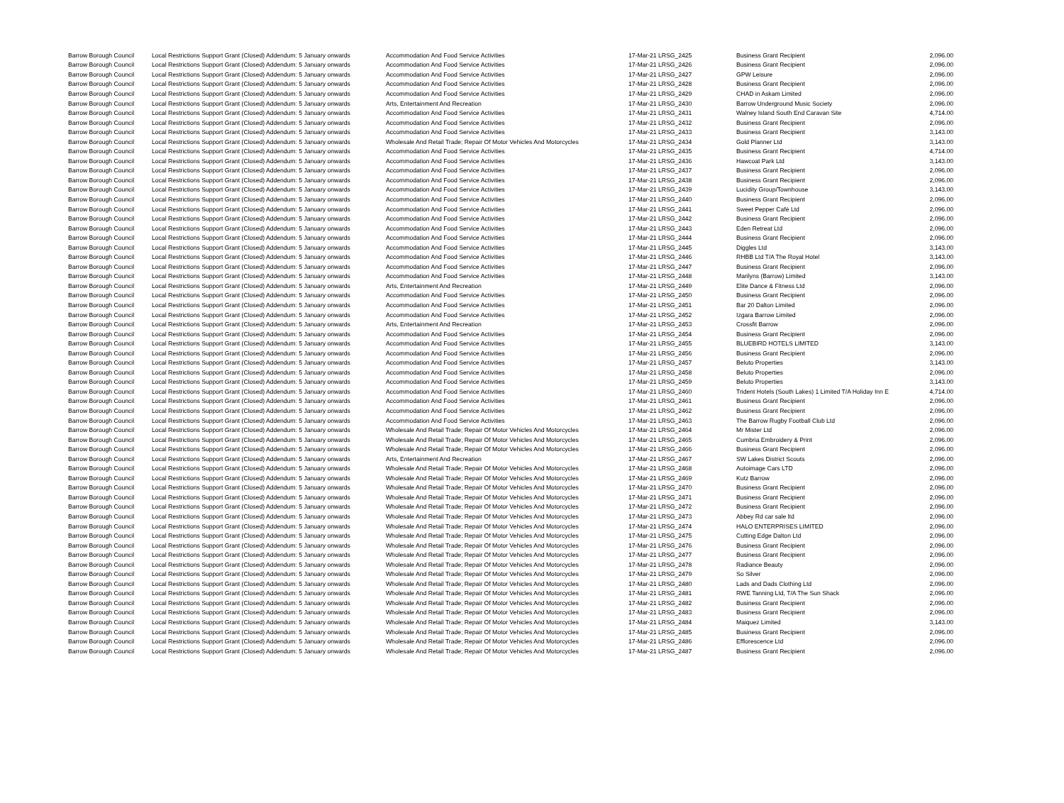| Barrow Borough Council | Local Restrictions Support Grant (Closed) Addendum: 5 January onwards | Accommodation And Food Service Activities | 17-Mar-21 | LRSG_2425 | Business Grant Recipient | 2,096.00 |
| Barrow Borough Council | Local Restrictions Support Grant (Closed) Addendum: 5 January onwards | Accommodation And Food Service Activities | 17-Mar-21 | LRSG_2426 | Business Grant Recipient | 2,096.00 |
| Barrow Borough Council | Local Restrictions Support Grant (Closed) Addendum: 5 January onwards | Accommodation And Food Service Activities | 17-Mar-21 | LRSG_2427 | GPW Leisure | 2,096.00 |
| Barrow Borough Council | Local Restrictions Support Grant (Closed) Addendum: 5 January onwards | Accommodation And Food Service Activities | 17-Mar-21 | LRSG_2428 | Business Grant Recipient | 2,096.00 |
| Barrow Borough Council | Local Restrictions Support Grant (Closed) Addendum: 5 January onwards | Accommodation And Food Service Activities | 17-Mar-21 | LRSG_2429 | CHAD in Askam Limited | 2,096.00 |
| Barrow Borough Council | Local Restrictions Support Grant (Closed) Addendum: 5 January onwards | Arts, Entertainment And Recreation | 17-Mar-21 | LRSG_2430 | Barrow Underground Music Society | 2,096.00 |
| Barrow Borough Council | Local Restrictions Support Grant (Closed) Addendum: 5 January onwards | Accommodation And Food Service Activities | 17-Mar-21 | LRSG_2431 | Walney Island South End Caravan Site | 4,714.00 |
| Barrow Borough Council | Local Restrictions Support Grant (Closed) Addendum: 5 January onwards | Accommodation And Food Service Activities | 17-Mar-21 | LRSG_2432 | Business Grant Recipient | 2,096.00 |
| Barrow Borough Council | Local Restrictions Support Grant (Closed) Addendum: 5 January onwards | Accommodation And Food Service Activities | 17-Mar-21 | LRSG_2433 | Business Grant Recipient | 3,143.00 |
| Barrow Borough Council | Local Restrictions Support Grant (Closed) Addendum: 5 January onwards | Wholesale And Retail Trade; Repair Of Motor Vehicles And Motorcycles | 17-Mar-21 | LRSG_2434 | Gold Planner Ltd | 3,143.00 |
| Barrow Borough Council | Local Restrictions Support Grant (Closed) Addendum: 5 January onwards | Accommodation And Food Service Activities | 17-Mar-21 | LRSG_2435 | Business Grant Recipient | 4,714.00 |
| Barrow Borough Council | Local Restrictions Support Grant (Closed) Addendum: 5 January onwards | Accommodation And Food Service Activities | 17-Mar-21 | LRSG_2436 | Hawcoat Park Ltd | 3,143.00 |
| Barrow Borough Council | Local Restrictions Support Grant (Closed) Addendum: 5 January onwards | Accommodation And Food Service Activities | 17-Mar-21 | LRSG_2437 | Business Grant Recipient | 2,096.00 |
| Barrow Borough Council | Local Restrictions Support Grant (Closed) Addendum: 5 January onwards | Accommodation And Food Service Activities | 17-Mar-21 | LRSG_2438 | Business Grant Recipient | 2,096.00 |
| Barrow Borough Council | Local Restrictions Support Grant (Closed) Addendum: 5 January onwards | Accommodation And Food Service Activities | 17-Mar-21 | LRSG_2439 | Lucidity Group/Townhouse | 3,143.00 |
| Barrow Borough Council | Local Restrictions Support Grant (Closed) Addendum: 5 January onwards | Accommodation And Food Service Activities | 17-Mar-21 | LRSG_2440 | Business Grant Recipient | 2,096.00 |
| Barrow Borough Council | Local Restrictions Support Grant (Closed) Addendum: 5 January onwards | Accommodation And Food Service Activities | 17-Mar-21 | LRSG_2441 | Sweet Pepper Café Ltd | 2,096.00 |
| Barrow Borough Council | Local Restrictions Support Grant (Closed) Addendum: 5 January onwards | Accommodation And Food Service Activities | 17-Mar-21 | LRSG_2442 | Business Grant Recipient | 2,096.00 |
| Barrow Borough Council | Local Restrictions Support Grant (Closed) Addendum: 5 January onwards | Accommodation And Food Service Activities | 17-Mar-21 | LRSG_2443 | Eden Retreat Ltd | 2,096.00 |
| Barrow Borough Council | Local Restrictions Support Grant (Closed) Addendum: 5 January onwards | Accommodation And Food Service Activities | 17-Mar-21 | LRSG_2444 | Business Grant Recipient | 2,096.00 |
| Barrow Borough Council | Local Restrictions Support Grant (Closed) Addendum: 5 January onwards | Accommodation And Food Service Activities | 17-Mar-21 | LRSG_2445 | Diggles Ltd | 3,143.00 |
| Barrow Borough Council | Local Restrictions Support Grant (Closed) Addendum: 5 January onwards | Accommodation And Food Service Activities | 17-Mar-21 | LRSG_2446 | RHBB Ltd T/A The Royal Hotel | 3,143.00 |
| Barrow Borough Council | Local Restrictions Support Grant (Closed) Addendum: 5 January onwards | Accommodation And Food Service Activities | 17-Mar-21 | LRSG_2447 | Business Grant Recipient | 2,096.00 |
| Barrow Borough Council | Local Restrictions Support Grant (Closed) Addendum: 5 January onwards | Accommodation And Food Service Activities | 17-Mar-21 | LRSG_2448 | Marilyns (Barrow) Limited | 3,143.00 |
| Barrow Borough Council | Local Restrictions Support Grant (Closed) Addendum: 5 January onwards | Arts, Entertainment And Recreation | 17-Mar-21 | LRSG_2449 | Elite Dance & Fitness Ltd | 2,096.00 |
| Barrow Borough Council | Local Restrictions Support Grant (Closed) Addendum: 5 January onwards | Accommodation And Food Service Activities | 17-Mar-21 | LRSG_2450 | Business Grant Recipient | 2,096.00 |
| Barrow Borough Council | Local Restrictions Support Grant (Closed) Addendum: 5 January onwards | Accommodation And Food Service Activities | 17-Mar-21 | LRSG_2451 | Bar 20 Dalton Limited | 2,096.00 |
| Barrow Borough Council | Local Restrictions Support Grant (Closed) Addendum: 5 January onwards | Accommodation And Food Service Activities | 17-Mar-21 | LRSG_2452 | Izgara Barrow Limited | 2,096.00 |
| Barrow Borough Council | Local Restrictions Support Grant (Closed) Addendum: 5 January onwards | Arts, Entertainment And Recreation | 17-Mar-21 | LRSG_2453 | Crossfit Barrow | 2,096.00 |
| Barrow Borough Council | Local Restrictions Support Grant (Closed) Addendum: 5 January onwards | Accommodation And Food Service Activities | 17-Mar-21 | LRSG_2454 | Business Grant Recipient | 2,096.00 |
| Barrow Borough Council | Local Restrictions Support Grant (Closed) Addendum: 5 January onwards | Accommodation And Food Service Activities | 17-Mar-21 | LRSG_2455 | BLUEBIRD HOTELS LIMITED | 3,143.00 |
| Barrow Borough Council | Local Restrictions Support Grant (Closed) Addendum: 5 January onwards | Accommodation And Food Service Activities | 17-Mar-21 | LRSG_2456 | Business Grant Recipient | 2,096.00 |
| Barrow Borough Council | Local Restrictions Support Grant (Closed) Addendum: 5 January onwards | Accommodation And Food Service Activities | 17-Mar-21 | LRSG_2457 | Beluto Properties | 3,143.00 |
| Barrow Borough Council | Local Restrictions Support Grant (Closed) Addendum: 5 January onwards | Accommodation And Food Service Activities | 17-Mar-21 | LRSG_2458 | Beluto Properties | 2,096.00 |
| Barrow Borough Council | Local Restrictions Support Grant (Closed) Addendum: 5 January onwards | Accommodation And Food Service Activities | 17-Mar-21 | LRSG_2459 | Beluto Properties | 3,143.00 |
| Barrow Borough Council | Local Restrictions Support Grant (Closed) Addendum: 5 January onwards | Accommodation And Food Service Activities | 17-Mar-21 | LRSG_2460 | Trident Hotels (South Lakes) 1 Limited T/A Holiday Inn E | 4,714.00 |
| Barrow Borough Council | Local Restrictions Support Grant (Closed) Addendum: 5 January onwards | Accommodation And Food Service Activities | 17-Mar-21 | LRSG_2461 | Business Grant Recipient | 2,096.00 |
| Barrow Borough Council | Local Restrictions Support Grant (Closed) Addendum: 5 January onwards | Accommodation And Food Service Activities | 17-Mar-21 | LRSG_2462 | Business Grant Recipient | 2,096.00 |
| Barrow Borough Council | Local Restrictions Support Grant (Closed) Addendum: 5 January onwards | Accommodation And Food Service Activities | 17-Mar-21 | LRSG_2463 | The Barrow Rugby Football Club Ltd | 2,096.00 |
| Barrow Borough Council | Local Restrictions Support Grant (Closed) Addendum: 5 January onwards | Wholesale And Retail Trade; Repair Of Motor Vehicles And Motorcycles | 17-Mar-21 | LRSG_2464 | Mr Mister Ltd | 2,096.00 |
| Barrow Borough Council | Local Restrictions Support Grant (Closed) Addendum: 5 January onwards | Wholesale And Retail Trade; Repair Of Motor Vehicles And Motorcycles | 17-Mar-21 | LRSG_2465 | Cumbria Embroidery & Print | 2,096.00 |
| Barrow Borough Council | Local Restrictions Support Grant (Closed) Addendum: 5 January onwards | Wholesale And Retail Trade; Repair Of Motor Vehicles And Motorcycles | 17-Mar-21 | LRSG_2466 | Business Grant Recipient | 2,096.00 |
| Barrow Borough Council | Local Restrictions Support Grant (Closed) Addendum: 5 January onwards | Arts, Entertainment And Recreation | 17-Mar-21 | LRSG_2467 | SW Lakes District Scouts | 2,096.00 |
| Barrow Borough Council | Local Restrictions Support Grant (Closed) Addendum: 5 January onwards | Wholesale And Retail Trade; Repair Of Motor Vehicles And Motorcycles | 17-Mar-21 | LRSG_2468 | Autoimage Cars LTD | 2,096.00 |
| Barrow Borough Council | Local Restrictions Support Grant (Closed) Addendum: 5 January onwards | Wholesale And Retail Trade; Repair Of Motor Vehicles And Motorcycles | 17-Mar-21 | LRSG_2469 | Kutz Barrow | 2,096.00 |
| Barrow Borough Council | Local Restrictions Support Grant (Closed) Addendum: 5 January onwards | Wholesale And Retail Trade; Repair Of Motor Vehicles And Motorcycles | 17-Mar-21 | LRSG_2470 | Business Grant Recipient | 2,096.00 |
| Barrow Borough Council | Local Restrictions Support Grant (Closed) Addendum: 5 January onwards | Wholesale And Retail Trade; Repair Of Motor Vehicles And Motorcycles | 17-Mar-21 | LRSG_2471 | Business Grant Recipient | 2,096.00 |
| Barrow Borough Council | Local Restrictions Support Grant (Closed) Addendum: 5 January onwards | Wholesale And Retail Trade; Repair Of Motor Vehicles And Motorcycles | 17-Mar-21 | LRSG_2472 | Business Grant Recipient | 2,096.00 |
| Barrow Borough Council | Local Restrictions Support Grant (Closed) Addendum: 5 January onwards | Wholesale And Retail Trade; Repair Of Motor Vehicles And Motorcycles | 17-Mar-21 | LRSG_2473 | Abbey Rd car sale ltd | 2,096.00 |
| Barrow Borough Council | Local Restrictions Support Grant (Closed) Addendum: 5 January onwards | Wholesale And Retail Trade; Repair Of Motor Vehicles And Motorcycles | 17-Mar-21 | LRSG_2474 | HALO ENTERPRISES LIMITED | 2,096.00 |
| Barrow Borough Council | Local Restrictions Support Grant (Closed) Addendum: 5 January onwards | Wholesale And Retail Trade; Repair Of Motor Vehicles And Motorcycles | 17-Mar-21 | LRSG_2475 | Cutting Edge Dalton Ltd | 2,096.00 |
| Barrow Borough Council | Local Restrictions Support Grant (Closed) Addendum: 5 January onwards | Wholesale And Retail Trade; Repair Of Motor Vehicles And Motorcycles | 17-Mar-21 | LRSG_2476 | Business Grant Recipient | 2,096.00 |
| Barrow Borough Council | Local Restrictions Support Grant (Closed) Addendum: 5 January onwards | Wholesale And Retail Trade; Repair Of Motor Vehicles And Motorcycles | 17-Mar-21 | LRSG_2477 | Business Grant Recipient | 2,096.00 |
| Barrow Borough Council | Local Restrictions Support Grant (Closed) Addendum: 5 January onwards | Wholesale And Retail Trade; Repair Of Motor Vehicles And Motorcycles | 17-Mar-21 | LRSG_2478 | Radiance Beauty | 2,096.00 |
| Barrow Borough Council | Local Restrictions Support Grant (Closed) Addendum: 5 January onwards | Wholesale And Retail Trade; Repair Of Motor Vehicles And Motorcycles | 17-Mar-21 | LRSG_2479 | So Silver | 2,096.00 |
| Barrow Borough Council | Local Restrictions Support Grant (Closed) Addendum: 5 January onwards | Wholesale And Retail Trade; Repair Of Motor Vehicles And Motorcycles | 17-Mar-21 | LRSG_2480 | Lads and Dads Clothing Ltd | 2,096.00 |
| Barrow Borough Council | Local Restrictions Support Grant (Closed) Addendum: 5 January onwards | Wholesale And Retail Trade; Repair Of Motor Vehicles And Motorcycles | 17-Mar-21 | LRSG_2481 | RWE Tanning Ltd, T/A The Sun Shack | 2,096.00 |
| Barrow Borough Council | Local Restrictions Support Grant (Closed) Addendum: 5 January onwards | Wholesale And Retail Trade; Repair Of Motor Vehicles And Motorcycles | 17-Mar-21 | LRSG_2482 | Business Grant Recipient | 2,096.00 |
| Barrow Borough Council | Local Restrictions Support Grant (Closed) Addendum: 5 January onwards | Wholesale And Retail Trade; Repair Of Motor Vehicles And Motorcycles | 17-Mar-21 | LRSG_2483 | Business Grant Recipient | 2,096.00 |
| Barrow Borough Council | Local Restrictions Support Grant (Closed) Addendum: 5 January onwards | Wholesale And Retail Trade; Repair Of Motor Vehicles And Motorcycles | 17-Mar-21 | LRSG_2484 | Maiquez Limited | 3,143.00 |
| Barrow Borough Council | Local Restrictions Support Grant (Closed) Addendum: 5 January onwards | Wholesale And Retail Trade; Repair Of Motor Vehicles And Motorcycles | 17-Mar-21 | LRSG_2485 | Business Grant Recipient | 2,096.00 |
| Barrow Borough Council | Local Restrictions Support Grant (Closed) Addendum: 5 January onwards | Wholesale And Retail Trade; Repair Of Motor Vehicles And Motorcycles | 17-Mar-21 | LRSG_2486 | Efflorescence Ltd | 2,096.00 |
| Barrow Borough Council | Local Restrictions Support Grant (Closed) Addendum: 5 January onwards | Wholesale And Retail Trade; Repair Of Motor Vehicles And Motorcycles | 17-Mar-21 | LRSG_2487 | Business Grant Recipient | 2,096.00 |